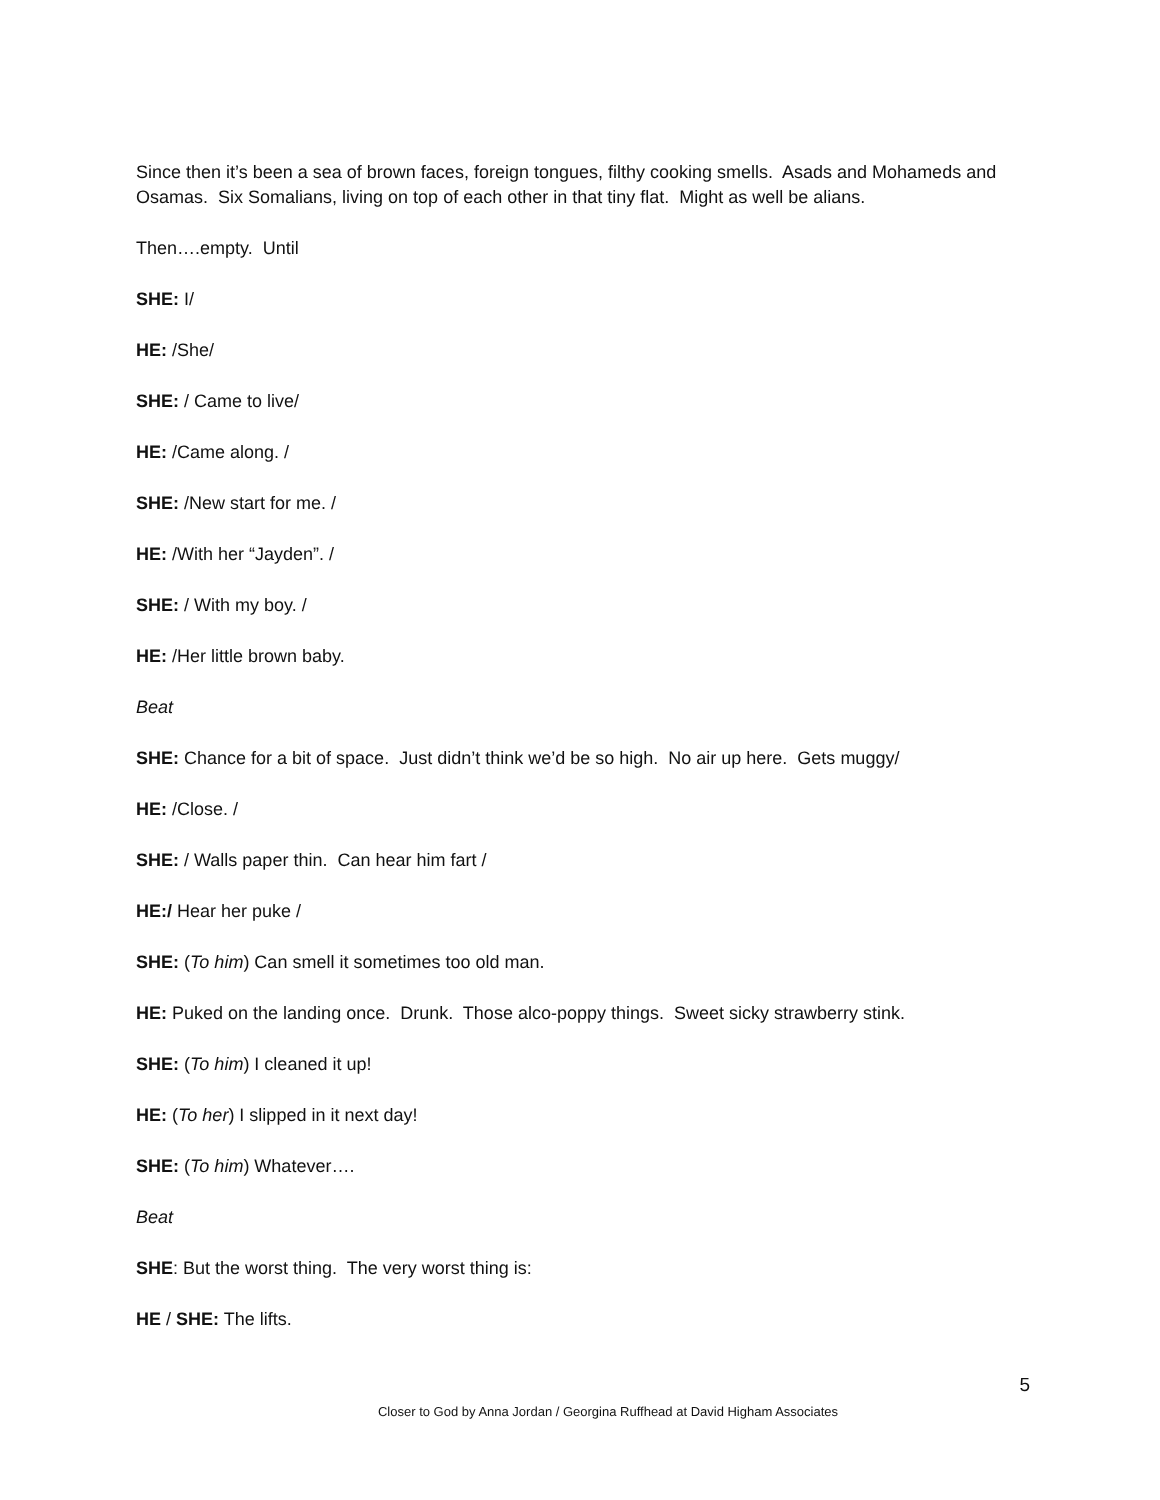Since then it’s been a sea of brown faces, foreign tongues, filthy cooking smells. Asads and Mohameds and Osamas. Six Somalians, living on top of each other in that tiny flat. Might as well be alians.
Then….empty. Until
SHE: I/
HE: /She/
SHE: / Came to live/
HE: /Came along. /
SHE: /New start for me. /
HE: /With her “Jayden”. /
SHE: / With my boy. /
HE: /Her little brown baby.
Beat
SHE: Chance for a bit of space. Just didn’t think we’d be so high. No air up here. Gets muggy/
HE: /Close. /
SHE: / Walls paper thin. Can hear him fart /
HE:/ Hear her puke /
SHE: (To him) Can smell it sometimes too old man.
HE: Puked on the landing once. Drunk. Those alco-poppy things. Sweet sicky strawberry stink.
SHE: (To him) I cleaned it up!
HE: (To her) I slipped in it next day!
SHE: (To him) Whatever….
Beat
SHE: But the worst thing. The very worst thing is:
HE / SHE: The lifts.
5
Closer to God by Anna Jordan / Georgina Ruffhead at David Higham Associates